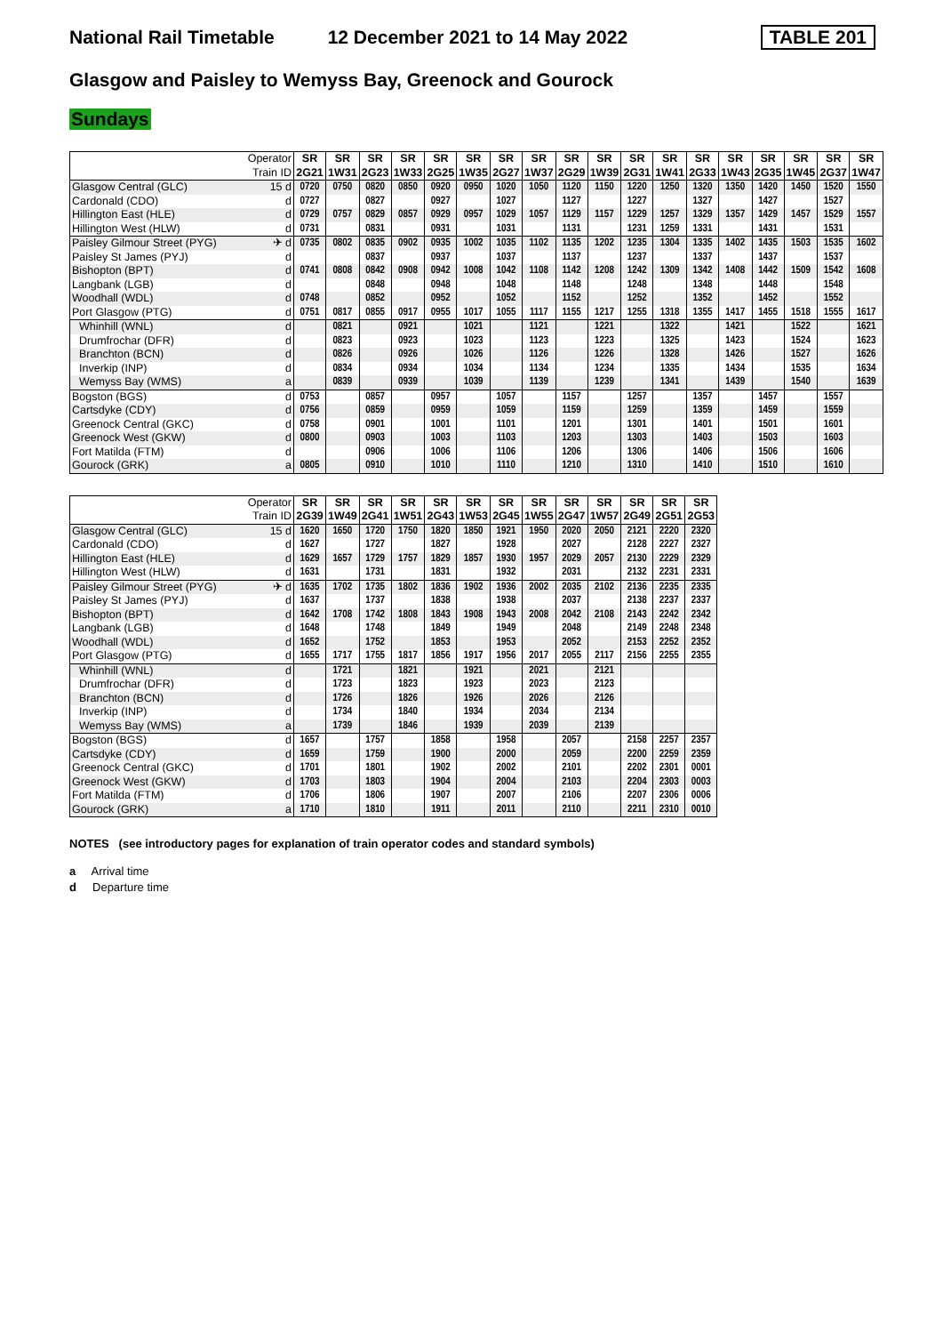National Rail Timetable 12 December 2021 to 14 May 2022 TABLE 201
Glasgow and Paisley to Wemyss Bay, Greenock and Gourock
Sundays
| | Operator | SR | SR | SR | SR | SR | SR | SR | SR | SR | SR | SR | SR | SR | SR | SR | SR | SR | SR |
| | Train ID | 2G21 | 1W31 | 2G23 | 1W33 | 2G25 | 1W35 | 2G27 | 1W37 | 2G29 | 1W39 | 2G31 | 1W41 | 2G33 | 1W43 | 2G35 | 1W45 | 2G37 | 1W47 |
| Glasgow Central (GLC) | 15 d | 0720 | 0750 | 0820 | 0850 | 0920 | 0950 | 1020 | 1050 | 1120 | 1150 | 1220 | 1250 | 1320 | 1350 | 1420 | 1450 | 1520 | 1550 |
| Cardonald (CDO) | d | 0727 | | 0827 | | 0927 | | 1027 | | 1127 | | 1227 | | 1327 | | 1427 | | 1527 | |
| Hillington East (HLE) | d | 0729 | 0757 | 0829 | 0857 | 0929 | 0957 | 1029 | 1057 | 1129 | 1157 | 1229 | 1257 | 1329 | 1357 | 1429 | 1457 | 1529 | 1557 |
| Hillington West (HLW) | d | 0731 | | 0831 | | 0931 | | 1031 | | 1131 | | 1231 | 1259 | 1331 | | 1431 | | 1531 | |
| Paisley Gilmour Street (PYG) | ✈ d | 0735 | 0802 | 0835 | 0902 | 0935 | 1002 | 1035 | 1102 | 1135 | 1202 | 1235 | 1304 | 1335 | 1402 | 1435 | 1503 | 1535 | 1602 |
| Paisley St James (PYJ) | d | | | 0837 | | 0937 | | 1037 | | 1137 | | 1237 | | 1337 | | 1437 | | 1537 | |
| Bishopton (BPT) | d | 0741 | 0808 | 0842 | 0908 | 0942 | 1008 | 1042 | 1108 | 1142 | 1208 | 1242 | 1309 | 1342 | 1408 | 1442 | 1509 | 1542 | 1608 |
| Langbank (LGB) | d | | | 0848 | | 0948 | | 1048 | | 1148 | | 1248 | | 1348 | | 1448 | | 1548 | |
| Woodhall (WDL) | d | 0748 | | 0852 | | 0952 | | 1052 | | 1152 | | 1252 | | 1352 | | 1452 | | 1552 | |
| Port Glasgow (PTG) | d | 0751 | 0817 | 0855 | 0917 | 0955 | 1017 | 1055 | 1117 | 1155 | 1217 | 1255 | 1318 | 1355 | 1417 | 1455 | 1518 | 1555 | 1617 |
| Whinhill (WNL) | d | | 0821 | | 0921 | | 1021 | | 1121 | | 1221 | | 1322 | | 1421 | | 1522 | | 1621 |
| Drumfrochar (DFR) | d | | 0823 | | 0923 | | 1023 | | 1123 | | 1223 | | 1325 | | 1423 | | 1524 | | 1623 |
| Branchton (BCN) | d | | 0826 | | 0926 | | 1026 | | 1126 | | 1226 | | 1328 | | 1426 | | 1527 | | 1626 |
| Inverkip (INP) | d | | 0834 | | 0934 | | 1034 | | 1134 | | 1234 | | 1335 | | 1434 | | 1535 | | 1634 |
| Wemyss Bay (WMS) | a | | 0839 | | 0939 | | 1039 | | 1139 | | 1239 | | 1341 | | 1439 | | 1540 | | 1639 |
| Bogston (BGS) | d | 0753 | | 0857 | | 0957 | | 1057 | | 1157 | | 1257 | | 1357 | | 1457 | | 1557 | |
| Cartsdyke (CDY) | d | 0756 | | 0859 | | 0959 | | 1059 | | 1159 | | 1259 | | 1359 | | 1459 | | 1559 | |
| Greenock Central (GKC) | d | 0758 | | 0901 | | 1001 | | 1101 | | 1201 | | 1301 | | 1401 | | 1501 | | 1601 | |
| Greenock West (GKW) | d | 0800 | | 0903 | | 1003 | | 1103 | | 1203 | | 1303 | | 1403 | | 1503 | | 1603 | |
| Fort Matilda (FTM) | d | | | 0906 | | 1006 | | 1106 | | 1206 | | 1306 | | 1406 | | 1506 | | 1606 | |
| Gourock (GRK) | a | 0805 | | 0910 | | 1010 | | 1110 | | 1210 | | 1310 | | 1410 | | 1510 | | 1610 | |
| | Operator | SR | SR | SR | SR | SR | SR | SR | SR | SR | SR | SR | SR | SR |
| | Train ID | 2G39 | 1W49 | 2G41 | 1W51 | 2G43 | 1W53 | 2G45 | 1W55 | 2G47 | 1W57 | 2G49 | 2G51 | 2G53 |
| Glasgow Central (GLC) | 15 d | 1620 | 1650 | 1720 | 1750 | 1820 | 1850 | 1921 | 1950 | 2020 | 2050 | 2121 | 2220 | 2320 |
| Cardonald (CDO) | d | 1627 | | 1727 | | 1827 | | 1928 | | 2027 | | 2128 | 2227 | 2327 |
| Hillington East (HLE) | d | 1629 | 1657 | 1729 | 1757 | 1829 | 1857 | 1930 | 1957 | 2029 | 2057 | 2130 | 2229 | 2329 |
| Hillington West (HLW) | d | 1631 | | 1731 | | 1831 | | 1932 | | 2031 | | 2132 | 2231 | 2331 |
| Paisley Gilmour Street (PYG) | ✈ d | 1635 | 1702 | 1735 | 1802 | 1836 | 1902 | 1936 | 2002 | 2035 | 2102 | 2136 | 2235 | 2335 |
| Paisley St James (PYJ) | d | 1637 | | 1737 | | 1838 | | 1938 | | 2037 | | 2138 | 2237 | 2337 |
| Bishopton (BPT) | d | 1642 | 1708 | 1742 | 1808 | 1843 | 1908 | 1943 | 2008 | 2042 | 2108 | 2143 | 2242 | 2342 |
| Langbank (LGB) | d | 1648 | | 1748 | | 1849 | | 1949 | | 2048 | | 2149 | 2248 | 2348 |
| Woodhall (WDL) | d | 1652 | | 1752 | | 1853 | | 1953 | | 2052 | | 2153 | 2252 | 2352 |
| Port Glasgow (PTG) | d | 1655 | 1717 | 1755 | 1817 | 1856 | 1917 | 1956 | 2017 | 2055 | 2117 | 2156 | 2255 | 2355 |
| Whinhill (WNL) | d | | 1721 | | 1821 | | 1921 | | 2021 | | 2121 | | | |
| Drumfrochar (DFR) | d | | 1723 | | 1823 | | 1923 | | 2023 | | 2123 | | | |
| Branchton (BCN) | d | | 1726 | | 1826 | | 1926 | | 2026 | | 2126 | | | |
| Inverkip (INP) | d | | 1734 | | 1840 | | 1934 | | 2034 | | 2134 | | | |
| Wemyss Bay (WMS) | a | | 1739 | | 1846 | | 1939 | | 2039 | | 2139 | | | |
| Bogston (BGS) | d | 1657 | | 1757 | | 1858 | | 1958 | | 2057 | | 2158 | 2257 | 2357 |
| Cartsdyke (CDY) | d | 1659 | | 1759 | | 1900 | | 2000 | | 2059 | | 2200 | 2259 | 2359 |
| Greenock Central (GKC) | d | 1701 | | 1801 | | 1902 | | 2002 | | 2101 | | 2202 | 2301 | 0001 |
| Greenock West (GKW) | d | 1703 | | 1803 | | 1904 | | 2004 | | 2103 | | 2204 | 2303 | 0003 |
| Fort Matilda (FTM) | d | 1706 | | 1806 | | 1907 | | 2007 | | 2106 | | 2207 | 2306 | 0006 |
| Gourock (GRK) | a | 1710 | | 1810 | | 1911 | | 2011 | | 2110 | | 2211 | 2310 | 0010 |
NOTES (see introductory pages for explanation of train operator codes and standard symbols)
a Arrival time
d Departure time